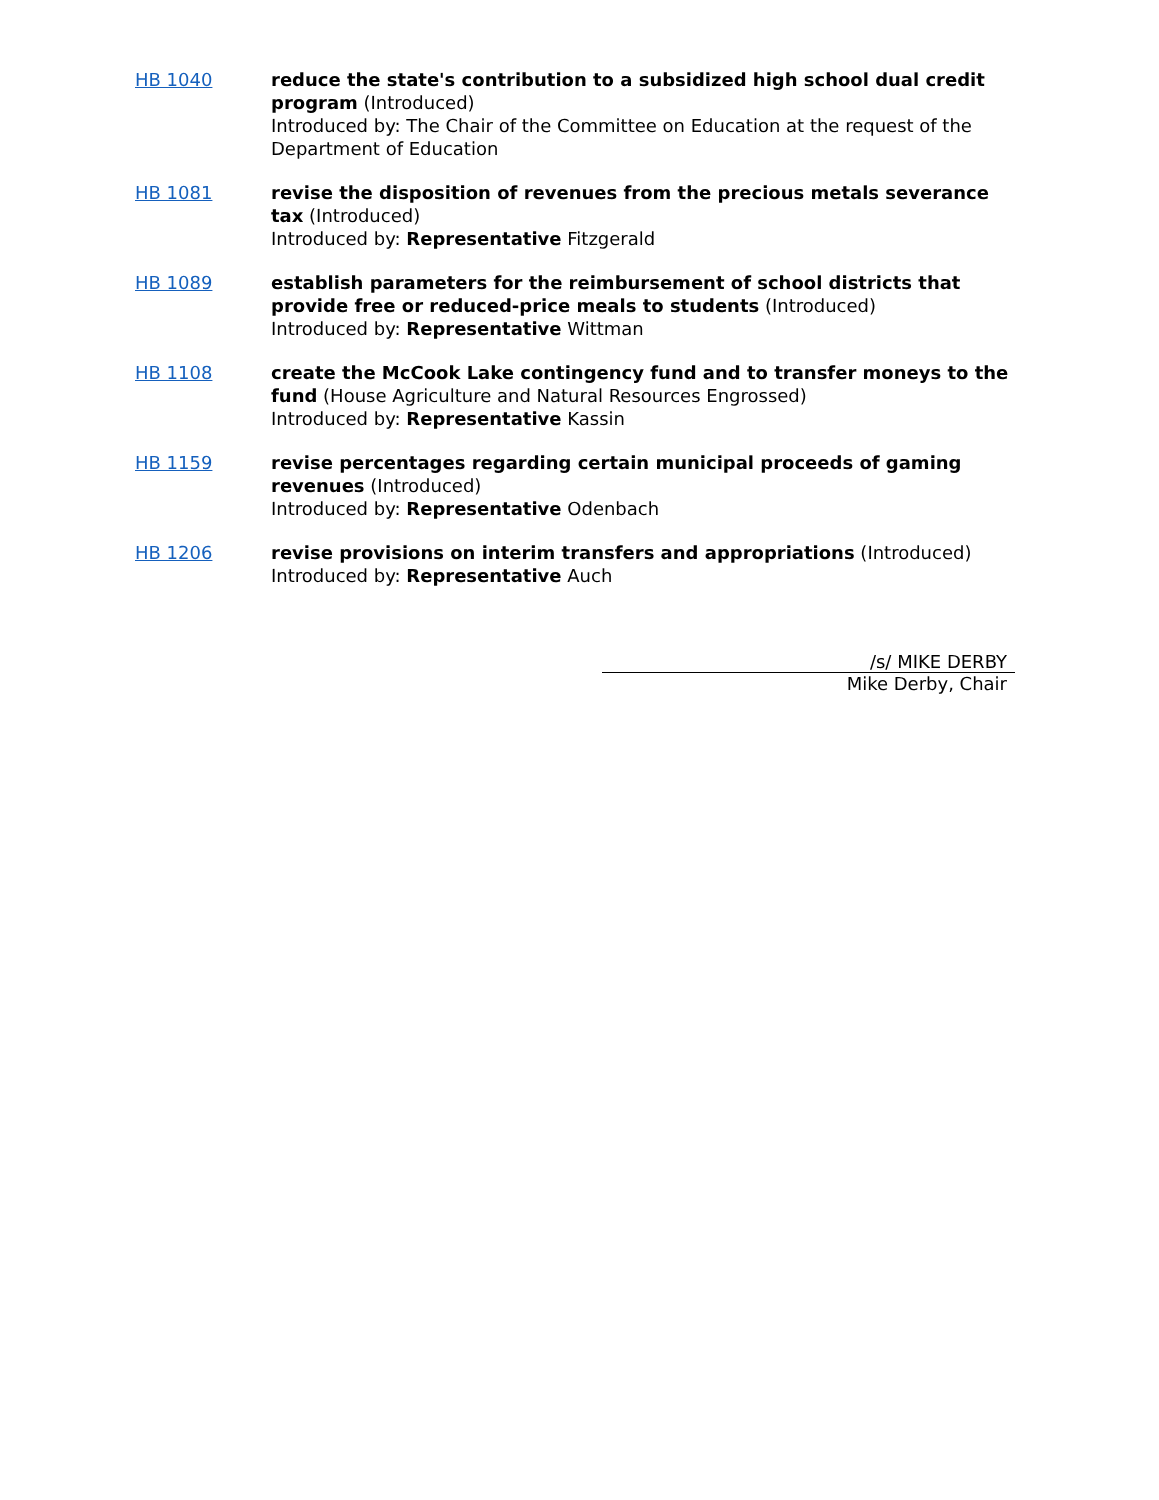HB 1040 reduce the state's contribution to a subsidized high school dual credit program (Introduced)
Introduced by: The Chair of the Committee on Education at the request of the Department of Education
HB 1081 revise the disposition of revenues from the precious metals severance tax (Introduced)
Introduced by: Representative Fitzgerald
HB 1089 establish parameters for the reimbursement of school districts that provide free or reduced-price meals to students (Introduced)
Introduced by: Representative Wittman
HB 1108 create the McCook Lake contingency fund and to transfer moneys to the fund (House Agriculture and Natural Resources Engrossed)
Introduced by: Representative Kassin
HB 1159 revise percentages regarding certain municipal proceeds of gaming revenues (Introduced)
Introduced by: Representative Odenbach
HB 1206 revise provisions on interim transfers and appropriations (Introduced)
Introduced by: Representative Auch
/s/ MIKE DERBY
Mike Derby, Chair